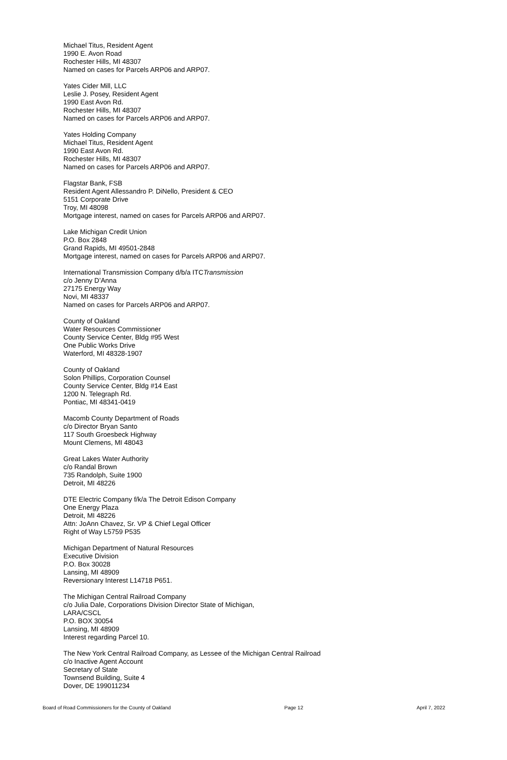Michael Titus, Resident Agent
1990 E. Avon Road
Rochester Hills, MI 48307
Named on cases for Parcels ARP06 and ARP07.
Yates Cider Mill, LLC
Leslie J. Posey, Resident Agent
1990 East Avon Rd.
Rochester Hills, MI 48307
Named on cases for Parcels ARP06 and ARP07.
Yates Holding Company
Michael Titus, Resident Agent
1990 East Avon Rd.
Rochester Hills, MI 48307
Named on cases for Parcels ARP06 and ARP07.
Flagstar Bank, FSB
Resident Agent Allessandro P. DiNello, President & CEO
5151 Corporate Drive
Troy, MI 48098
Mortgage interest, named on cases for Parcels ARP06 and ARP07.
Lake Michigan Credit Union
P.O. Box 2848
Grand Rapids, MI 49501-2848
Mortgage interest, named on cases for Parcels ARP06 and ARP07.
International Transmission Company d/b/a ITCTransmission
c/o Jenny D’Anna
27175 Energy Way
Novi, MI 48337
Named on cases for Parcels ARP06 and ARP07.
County of Oakland
Water Resources Commissioner
County Service Center, Bldg #95 West
One Public Works Drive
Waterford, MI 48328-1907
County of Oakland
Solon Phillips, Corporation Counsel
County Service Center, Bldg #14 East
1200 N. Telegraph Rd.
Pontiac, MI 48341-0419
Macomb County Department of Roads
c/o Director Bryan Santo
117 South Groesbeck Highway
Mount Clemens, MI 48043
Great Lakes Water Authority
c/o Randal Brown
735 Randolph, Suite 1900
Detroit, MI 48226
DTE Electric Company f/k/a The Detroit Edison Company
One Energy Plaza
Detroit, MI 48226
Attn: JoAnn Chavez, Sr. VP & Chief Legal Officer
Right of Way L5759 P535
Michigan Department of Natural Resources
Executive Division
P.O. Box 30028
Lansing, MI 48909
Reversionary Interest L14718 P651.
The Michigan Central Railroad Company
c/o Julia Dale, Corporations Division Director State of Michigan,
LARA/CSCL
P.O. BOX 30054
Lansing, MI 48909
Interest regarding Parcel 10.
The New York Central Railroad Company, as Lessee of the Michigan Central Railroad
c/o Inactive Agent Account
Secretary of State
Townsend Building, Suite 4
Dover, DE 199011234
Board of Road Commissioners for the County of Oakland Page 12 April 7, 2022